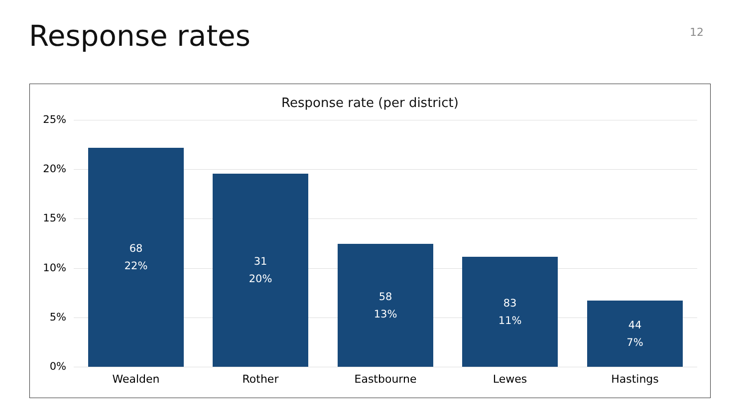Response rates 12
Response rate (per district)
25%
20%
15%
10%
5%
0%
68
22%
31
20%
58
13%
83
11%
44
7%
Wealden Rother Eastbourne Lewes Hastings